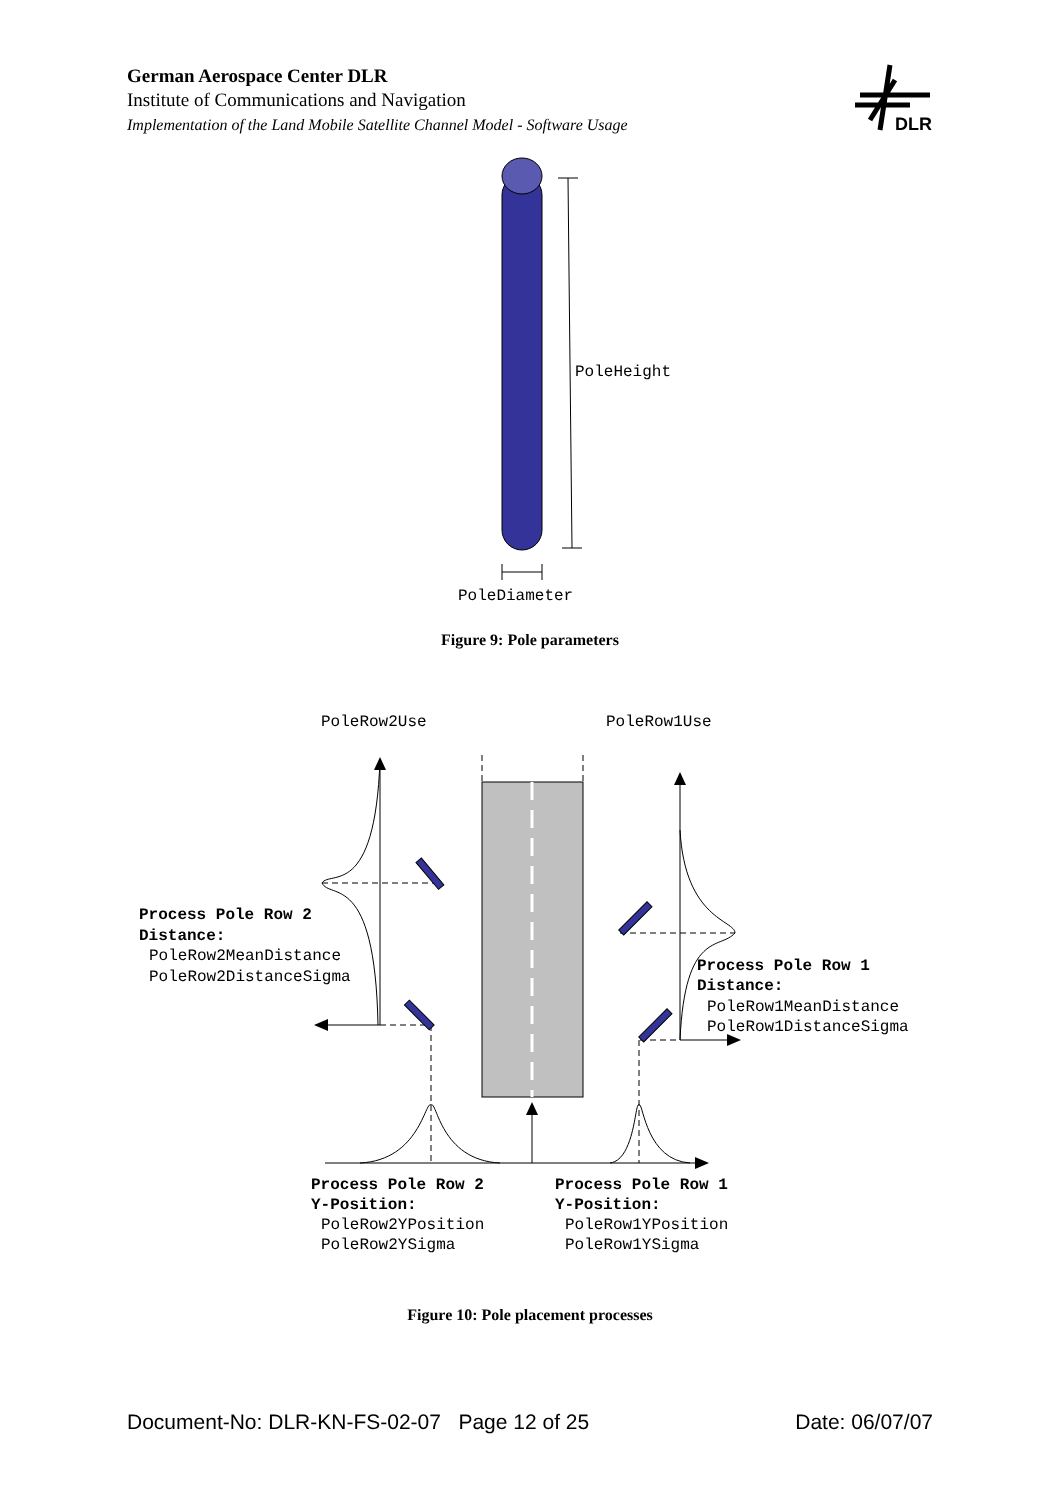German Aerospace Center DLR
Institute of Communications and Navigation
Implementation of the Land Mobile Satellite Channel Model - Software Usage
DLR
PoleHeight
PoleDiameter
Figure 9: Pole parameters
PoleRow2Use
PoleRow1Use
Process Pole Row 2
Distance:
PoleRow2MeanDistance
PoleRow2DistanceSigma
Process Pole Row 1
Distance:
PoleRow1MeanDistance
PoleRow1DistanceSigma
Process Pole Row 2
Y-Position:
PoleRow2YPosition
PoleRow2YSigma
Process Pole Row 1
Y-Position:
PoleRow1YPosition
PoleRow1YSigma
Figure 10: Pole placement processes
Document-No: DLR-KN-FS-02-07 Page 12 of 25 Date: 06/07/07